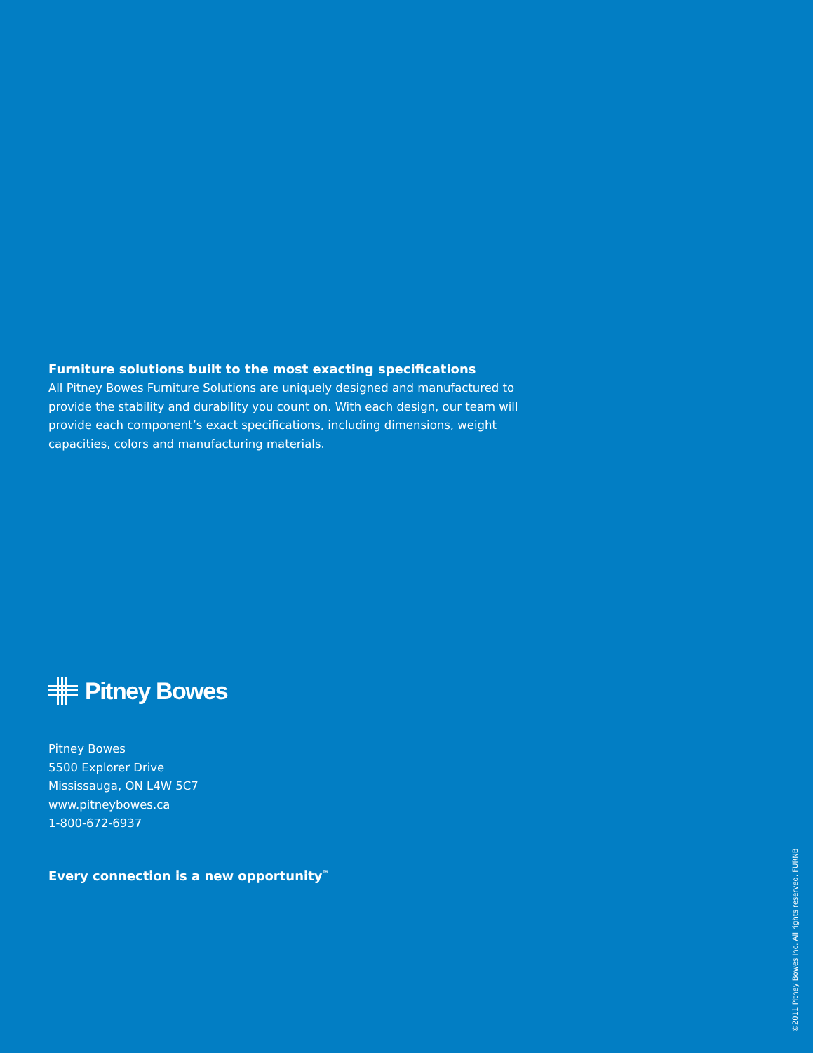Furniture solutions built to the most exacting specifications
All Pitney Bowes Furniture Solutions are uniquely designed and manufactured to provide the stability and durability you count on. With each design, our team will provide each component’s exact specifications, including dimensions, weight capacities, colors and manufacturing materials.
Pitney Bowes
Pitney Bowes
5500 Explorer Drive
Mississauga, ON L4W 5C7
www.pitneybowes.ca
1-800-672-6937
Every connection is a new opportunity<sup>™</sup>
©2011 Pitney Bowes Inc. All rights reserved. FURNB